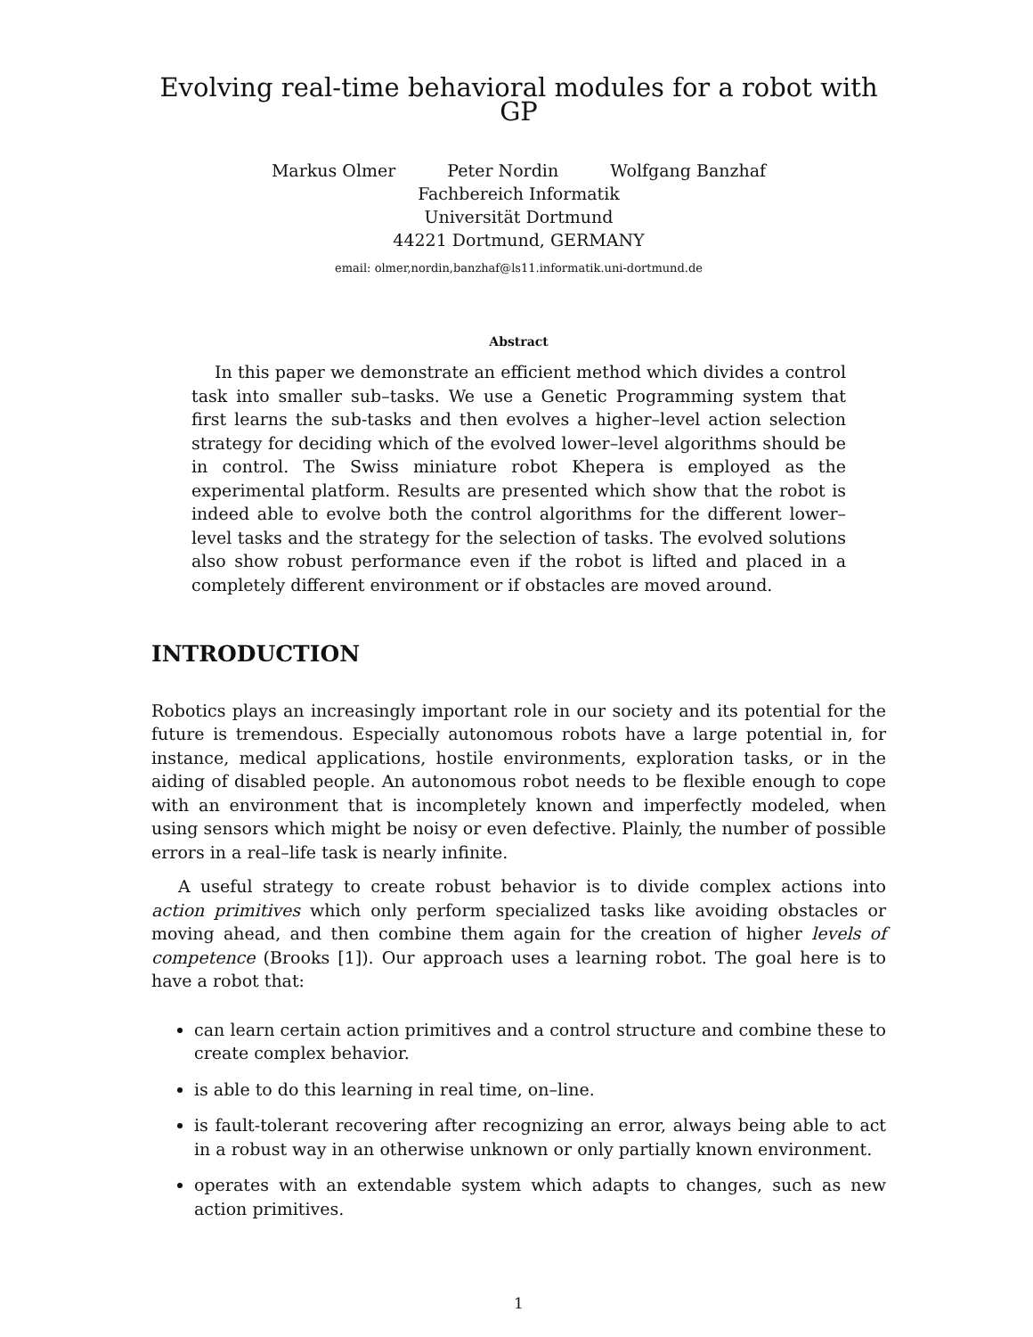Evolving real-time behavioral modules for a robot with GP
Markus Olmer Peter Nordin Wolfgang Banzhaf
Fachbereich Informatik
Universität Dortmund
44221 Dortmund, GERMANY
email: olmer,nordin,banzhaf@ls11.informatik.uni-dortmund.de
Abstract
In this paper we demonstrate an efficient method which divides a control task into smaller sub–tasks. We use a Genetic Programming system that first learns the sub-tasks and then evolves a higher–level action selection strategy for deciding which of the evolved lower–level algorithms should be in control. The Swiss miniature robot Khepera is employed as the experimental platform. Results are presented which show that the robot is indeed able to evolve both the control algorithms for the different lower–level tasks and the strategy for the selection of tasks. The evolved solutions also show robust performance even if the robot is lifted and placed in a completely different environment or if obstacles are moved around.
INTRODUCTION
Robotics plays an increasingly important role in our society and its potential for the future is tremendous. Especially autonomous robots have a large potential in, for instance, medical applications, hostile environments, exploration tasks, or in the aiding of disabled people. An autonomous robot needs to be flexible enough to cope with an environment that is incompletely known and imperfectly modeled, when using sensors which might be noisy or even defective. Plainly, the number of possible errors in a real–life task is nearly infinite.
A useful strategy to create robust behavior is to divide complex actions into action primitives which only perform specialized tasks like avoiding obstacles or moving ahead, and then combine them again for the creation of higher levels of competence (Brooks [1]). Our approach uses a learning robot. The goal here is to have a robot that:
can learn certain action primitives and a control structure and combine these to create complex behavior.
is able to do this learning in real time, on–line.
is fault-tolerant recovering after recognizing an error, always being able to act in a robust way in an otherwise unknown or only partially known environment.
operates with an extendable system which adapts to changes, such as new action primitives.
1